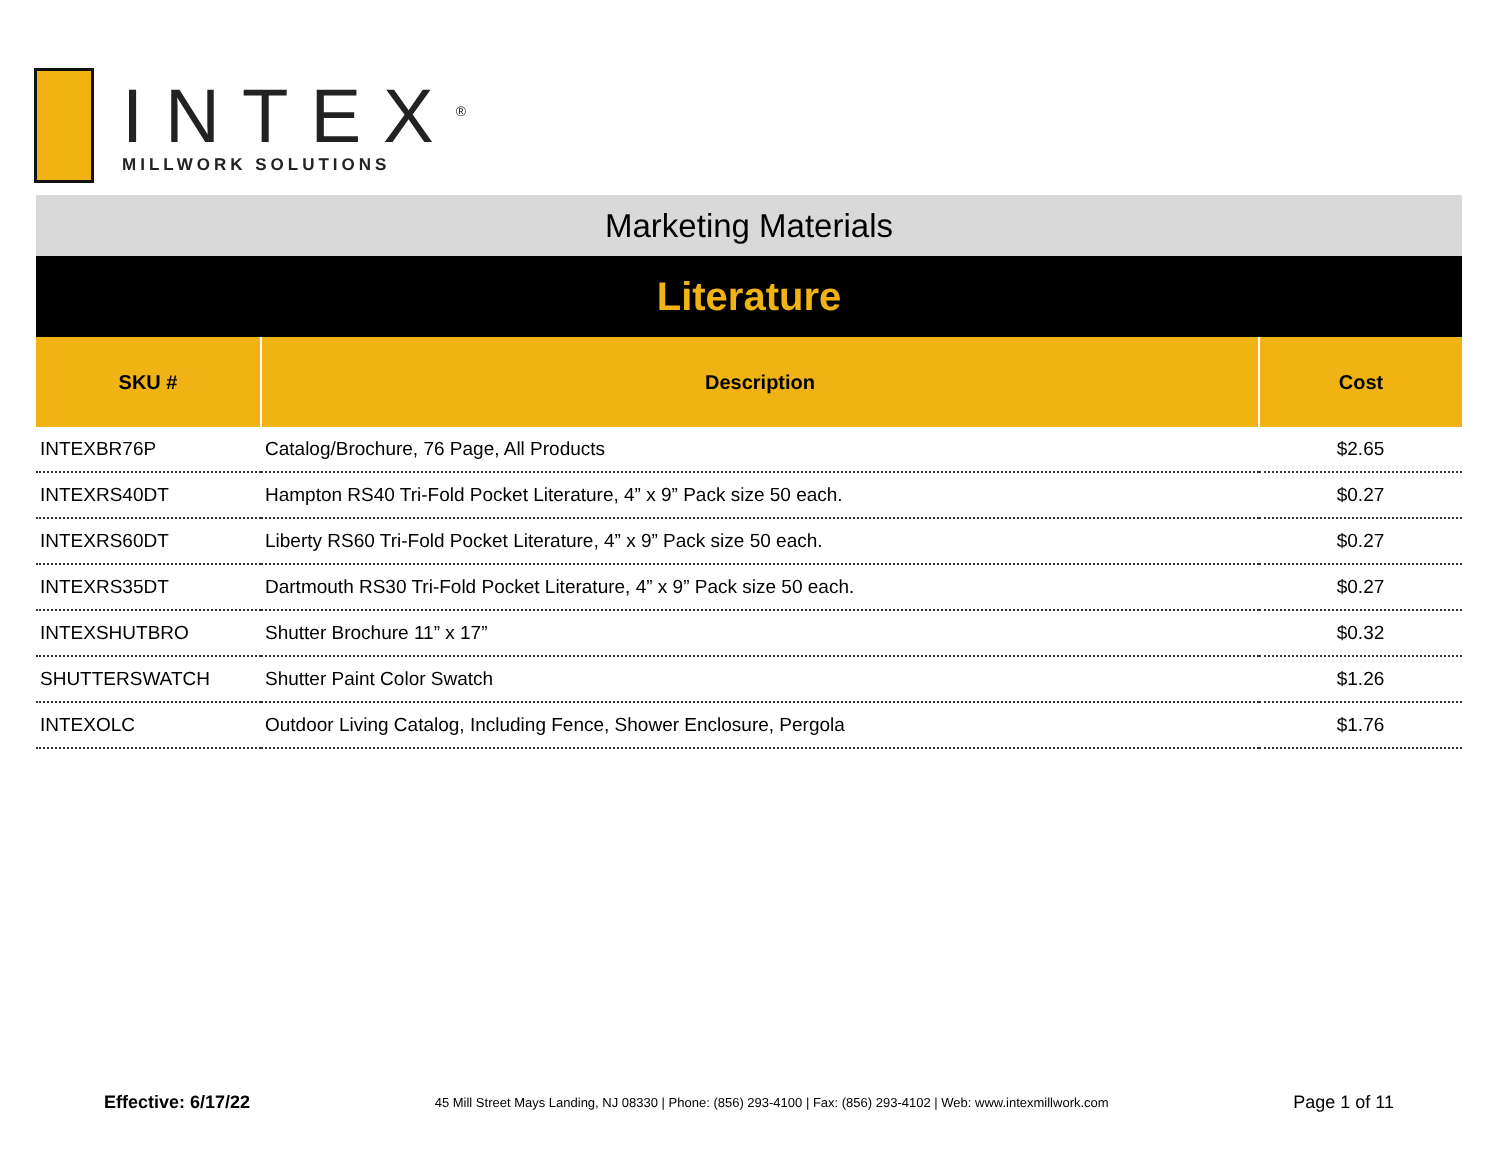INTEX<sup>®</sup>
MILLWORK SOLUTIONS
Marketing Materials
Literature
| SKU # | Description | Cost |
| --- | --- | --- |
| INTEXBR76P | Catalog/Brochure, 76 Page, All Products | $2.65 |
| INTEXRS40DT | Hampton RS40 Tri-Fold Pocket Literature, 4” x 9” Pack size 50 each. | $0.27 |
| INTEXRS60DT | Liberty RS60 Tri-Fold Pocket Literature, 4” x 9” Pack size 50 each. | $0.27 |
| INTEXRS35DT | Dartmouth RS30 Tri-Fold Pocket Literature, 4” x 9” Pack size 50 each. | $0.27 |
| INTEXSHUTBRO | Shutter Brochure 11” x 17” | $0.32 |
| SHUTTERSWATCH | Shutter Paint Color Swatch | $1.26 |
| INTEXOLC | Outdoor Living Catalog, Including Fence, Shower Enclosure, Pergola | $1.76 |
Effective: 6/17/22 45 Mill Street Mays Landing, NJ 08330 | Phone: (856) 293-4100 | Fax: (856) 293-4102 | Web: www.intexmillwork.com Page 1 of 11